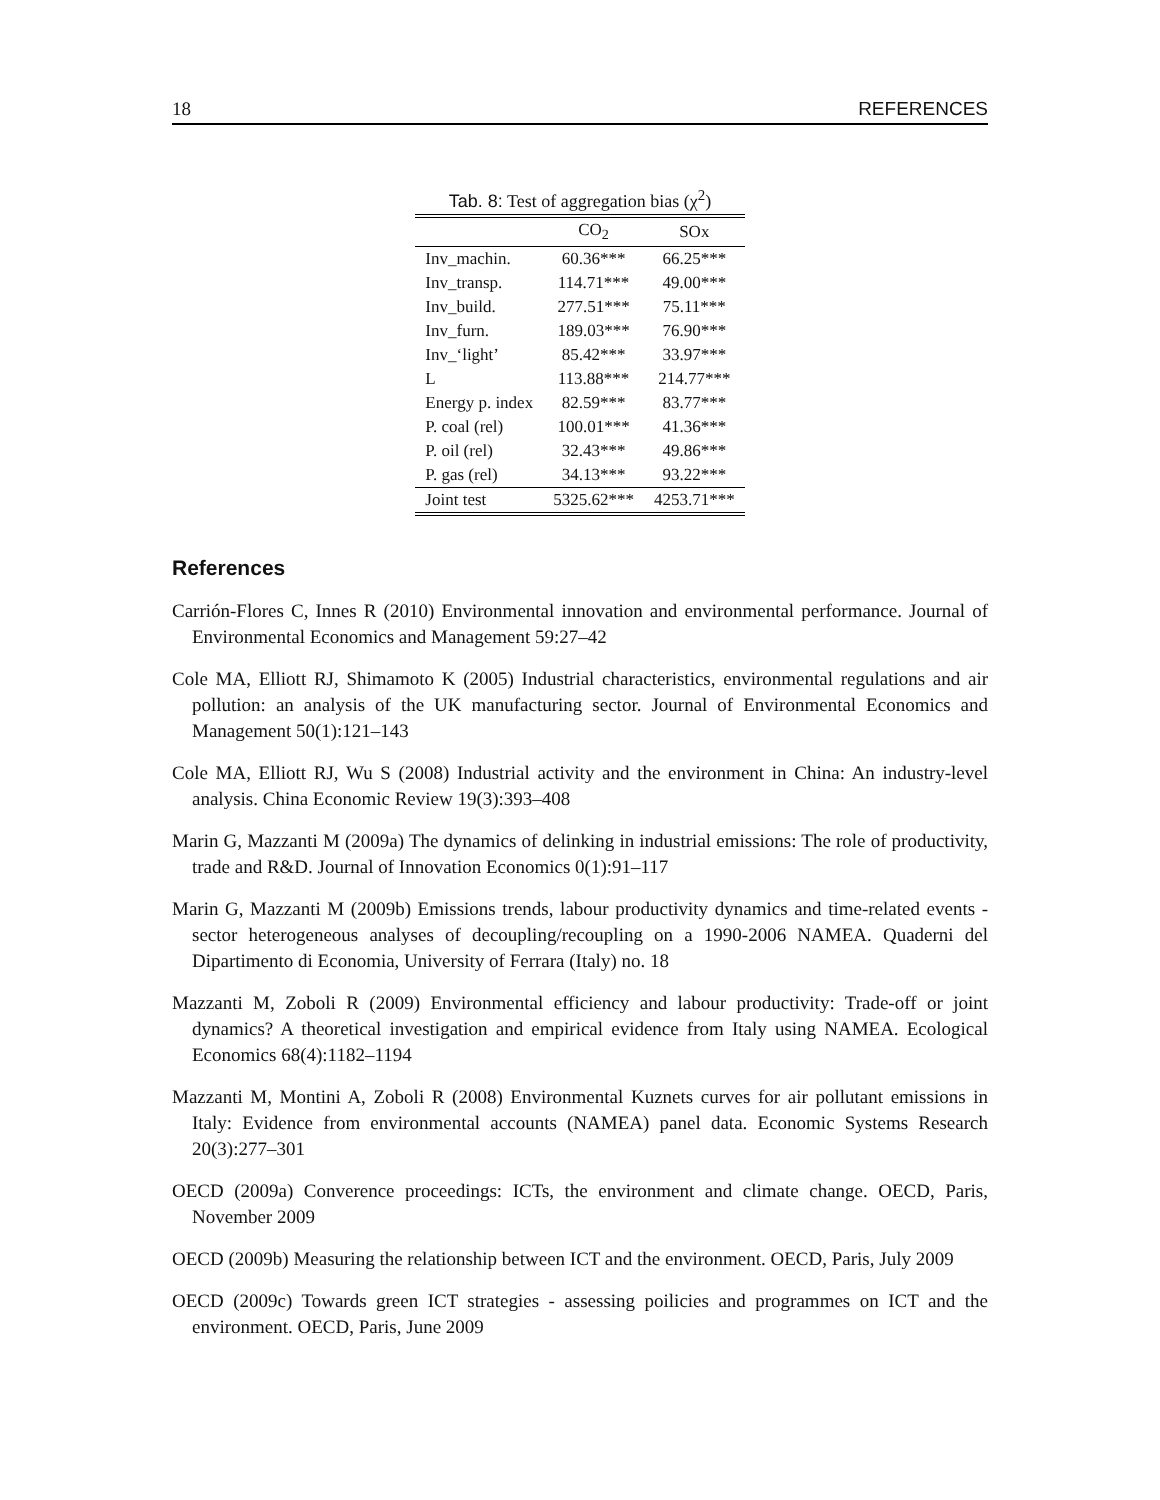18 REFERENCES
Tab. 8: Test of aggregation bias (χ<sup>2</sup>)
| | CO<sub>2</sub> | SOx |
| --- | --- | --- |
| Inv_machin. | 60.36*** | 66.25*** |
| Inv_transp. | 114.71*** | 49.00*** |
| Inv_build. | 277.51*** | 75.11*** |
| Inv_furn. | 189.03*** | 76.90*** |
| Inv_‘light’ | 85.42*** | 33.97*** |
| L | 113.88*** | 214.77*** |
| Energy p. index | 82.59*** | 83.77*** |
| P. coal (rel) | 100.01*** | 41.36*** |
| P. oil (rel) | 32.43*** | 49.86*** |
| P. gas (rel) | 34.13*** | 93.22*** |
| Joint test | 5325.62*** | 4253.71*** |
References
Carrión-Flores C, Innes R (2010) Environmental innovation and environmental performance. Journal of Environmental Economics and Management 59:27–42
Cole MA, Elliott RJ, Shimamoto K (2005) Industrial characteristics, environmental regulations and air pollution: an analysis of the UK manufacturing sector. Journal of Environmental Economics and Management 50(1):121–143
Cole MA, Elliott RJ, Wu S (2008) Industrial activity and the environment in China: An industry-level analysis. China Economic Review 19(3):393–408
Marin G, Mazzanti M (2009a) The dynamics of delinking in industrial emissions: The role of productivity, trade and R&D. Journal of Innovation Economics 0(1):91–117
Marin G, Mazzanti M (2009b) Emissions trends, labour productivity dynamics and time-related events - sector heterogeneous analyses of decoupling/recoupling on a 1990-2006 NAMEA. Quaderni del Dipartimento di Economia, University of Ferrara (Italy) no. 18
Mazzanti M, Zoboli R (2009) Environmental efficiency and labour productivity: Trade-off or joint dynamics? A theoretical investigation and empirical evidence from Italy using NAMEA. Ecological Economics 68(4):1182–1194
Mazzanti M, Montini A, Zoboli R (2008) Environmental Kuznets curves for air pollutant emissions in Italy: Evidence from environmental accounts (NAMEA) panel data. Economic Systems Research 20(3):277–301
OECD (2009a) Converence proceedings: ICTs, the environment and climate change. OECD, Paris, November 2009
OECD (2009b) Measuring the relationship between ICT and the environment. OECD, Paris, July 2009
OECD (2009c) Towards green ICT strategies - assessing poilicies and programmes on ICT and the environment. OECD, Paris, June 2009